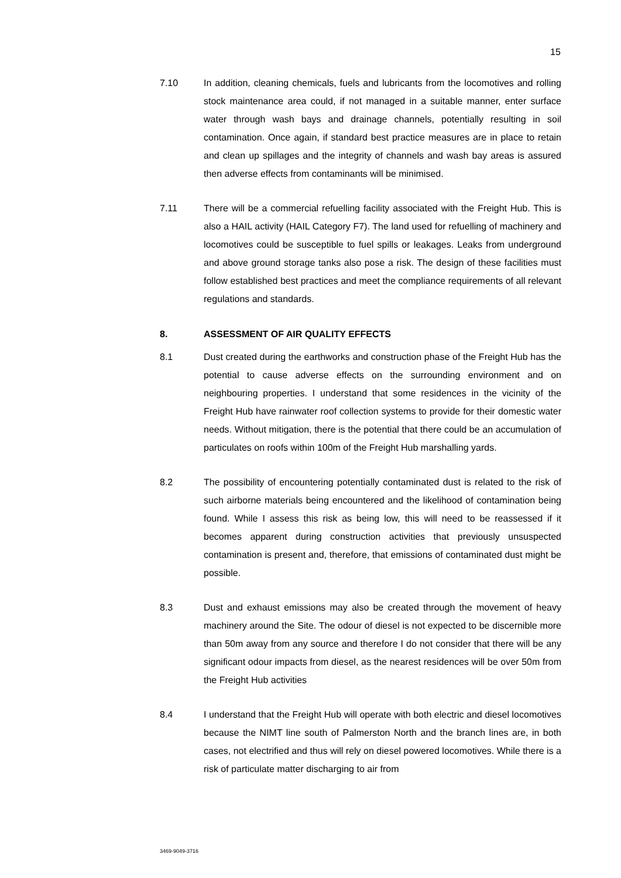15
7.10 In addition, cleaning chemicals, fuels and lubricants from the locomotives and rolling stock maintenance area could, if not managed in a suitable manner, enter surface water through wash bays and drainage channels, potentially resulting in soil contamination. Once again, if standard best practice measures are in place to retain and clean up spillages and the integrity of channels and wash bay areas is assured then adverse effects from contaminants will be minimised.
7.11 There will be a commercial refuelling facility associated with the Freight Hub. This is also a HAIL activity (HAIL Category F7). The land used for refuelling of machinery and locomotives could be susceptible to fuel spills or leakages. Leaks from underground and above ground storage tanks also pose a risk. The design of these facilities must follow established best practices and meet the compliance requirements of all relevant regulations and standards.
8. ASSESSMENT OF AIR QUALITY EFFECTS
8.1 Dust created during the earthworks and construction phase of the Freight Hub has the potential to cause adverse effects on the surrounding environment and on neighbouring properties. I understand that some residences in the vicinity of the Freight Hub have rainwater roof collection systems to provide for their domestic water needs. Without mitigation, there is the potential that there could be an accumulation of particulates on roofs within 100m of the Freight Hub marshalling yards.
8.2 The possibility of encountering potentially contaminated dust is related to the risk of such airborne materials being encountered and the likelihood of contamination being found. While I assess this risk as being low, this will need to be reassessed if it becomes apparent during construction activities that previously unsuspected contamination is present and, therefore, that emissions of contaminated dust might be possible.
8.3 Dust and exhaust emissions may also be created through the movement of heavy machinery around the Site. The odour of diesel is not expected to be discernible more than 50m away from any source and therefore I do not consider that there will be any significant odour impacts from diesel, as the nearest residences will be over 50m from the Freight Hub activities
8.4 I understand that the Freight Hub will operate with both electric and diesel locomotives because the NIMT line south of Palmerston North and the branch lines are, in both cases, not electrified and thus will rely on diesel powered locomotives. While there is a risk of particulate matter discharging to air from
3469-9049-3716